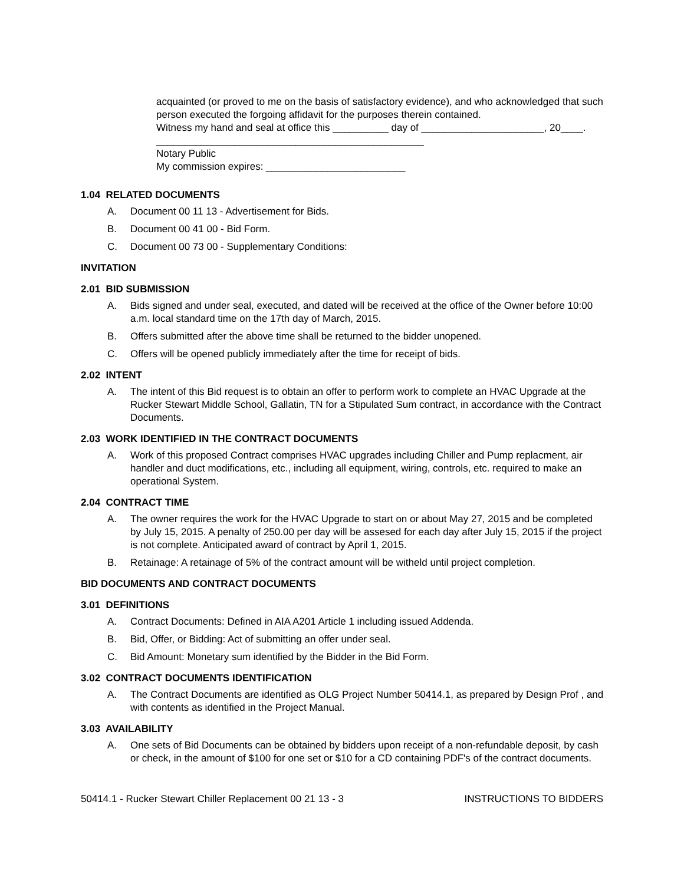acquainted (or proved to me on the basis of satisfactory evidence), and who acknowledged that such person executed the forgoing affidavit for the purposes therein contained.
Witness my hand and seal at office this __________ day of ______________________, 20____.
________________________________________________
Notary Public
My commission expires: _________________________
1.04 RELATED DOCUMENTS
A. Document 00 11 13 - Advertisement for Bids.
B. Document 00 41 00 - Bid Form.
C. Document 00 73 00 - Supplementary Conditions:
INVITATION
2.01 BID SUBMISSION
A. Bids signed and under seal, executed, and dated will be received at the office of the Owner before 10:00 a.m. local standard time on the 17th day of March, 2015.
B. Offers submitted after the above time shall be returned to the bidder unopened.
C. Offers will be opened publicly immediately after the time for receipt of bids.
2.02 INTENT
A. The intent of this Bid request is to obtain an offer to perform work to complete an HVAC Upgrade at the Rucker Stewart Middle School, Gallatin, TN for a Stipulated Sum contract, in accordance with the Contract Documents.
2.03 WORK IDENTIFIED IN THE CONTRACT DOCUMENTS
A. Work of this proposed Contract comprises HVAC upgrades including Chiller and Pump replacment, air handler and duct modifications, etc., including all equipment, wiring, controls, etc. required to make an operational System.
2.04 CONTRACT TIME
A. The owner requires the work for the HVAC Upgrade to start on or about May 27, 2015 and be completed by July 15, 2015. A penalty of 250.00 per day will be assesed for each day after July 15, 2015 if the project is not complete. Anticipated award of contract by April 1, 2015.
B. Retainage: A retainage of 5% of the contract amount will be witheld until project completion.
BID DOCUMENTS AND CONTRACT DOCUMENTS
3.01 DEFINITIONS
A. Contract Documents: Defined in AIA A201 Article 1 including issued Addenda.
B. Bid, Offer, or Bidding: Act of submitting an offer under seal.
C. Bid Amount: Monetary sum identified by the Bidder in the Bid Form.
3.02 CONTRACT DOCUMENTS IDENTIFICATION
A. The Contract Documents are identified as OLG Project Number 50414.1, as prepared by Design Prof , and with contents as identified in the Project Manual.
3.03 AVAILABILITY
A. One sets of Bid Documents can be obtained by bidders upon receipt of a non-refundable deposit, by cash or check, in the amount of $100 for one set or $10 for a CD containing PDF's of the contract documents.
50414.1 - Rucker Stewart Chiller Replacement 00 21 13 - 3 INSTRUCTIONS TO BIDDERS